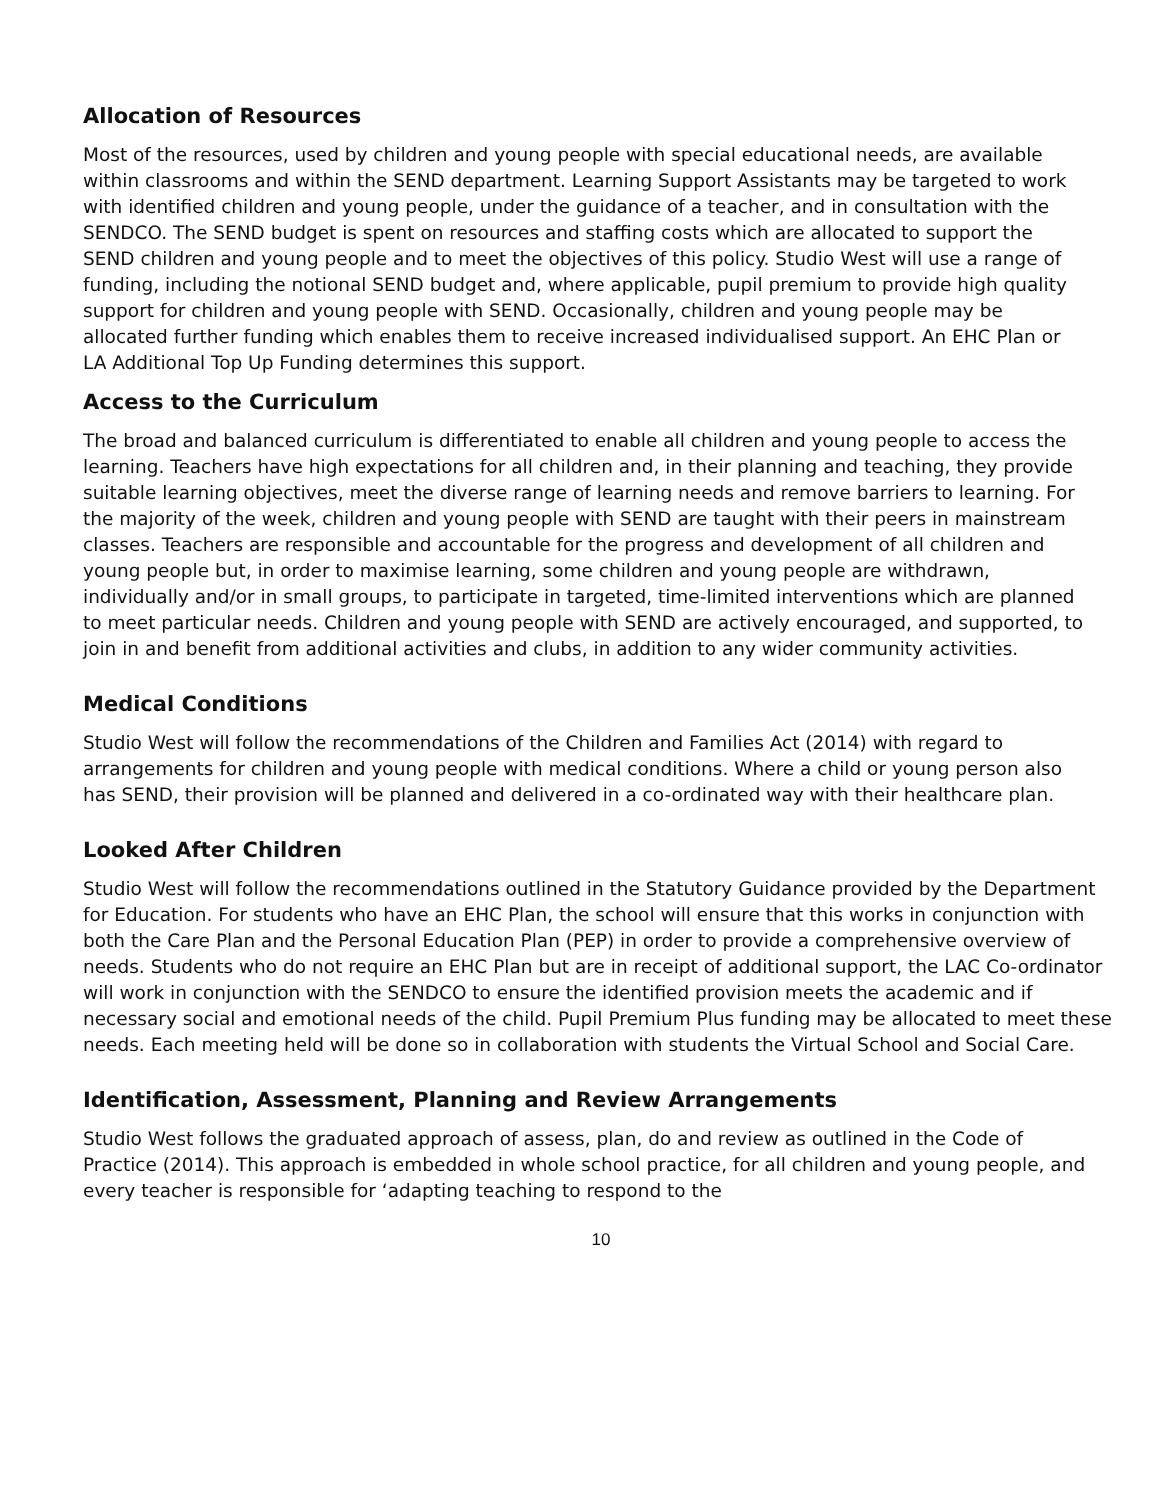Allocation of Resources
Most of the resources, used by children and young people with special educational needs, are available within classrooms and within the SEND department. Learning Support Assistants may be targeted to work with identified children and young people, under the guidance of a teacher, and in consultation with the SENDCO. The SEND budget is spent on resources and staffing costs which are allocated to support the SEND children and young people and to meet the objectives of this policy. Studio West will use a range of funding, including the notional SEND budget and, where applicable, pupil premium to provide high quality support for children and young people with SEND. Occasionally, children and young people may be allocated further funding which enables them to receive increased individualised support. An EHC Plan or LA Additional Top Up Funding determines this support.
Access to the Curriculum
The broad and balanced curriculum is differentiated to enable all children and young people to access the learning. Teachers have high expectations for all children and, in their planning and teaching, they provide suitable learning objectives, meet the diverse range of learning needs and remove barriers to learning. For the majority of the week, children and young people with SEND are taught with their peers in mainstream classes. Teachers are responsible and accountable for the progress and development of all children and young people but, in order to maximise learning, some children and young people are withdrawn, individually and/or in small groups, to participate in targeted, time-limited interventions which are planned to meet particular needs. Children and young people with SEND are actively encouraged, and supported, to join in and benefit from additional activities and clubs, in addition to any wider community activities.
Medical Conditions
Studio West will follow the recommendations of the Children and Families Act (2014) with regard to arrangements for children and young people with medical conditions. Where a child or young person also has SEND, their provision will be planned and delivered in a co-ordinated way with their healthcare plan.
Looked After Children
Studio West will follow the recommendations outlined in the Statutory Guidance provided by the Department for Education. For students who have an EHC Plan, the school will ensure that this works in conjunction with both the Care Plan and the Personal Education Plan (PEP) in order to provide a comprehensive overview of needs. Students who do not require an EHC Plan but are in receipt of additional support, the LAC Co-ordinator will work in conjunction with the SENDCO to ensure the identified provision meets the academic and if necessary social and emotional needs of the child. Pupil Premium Plus funding may be allocated to meet these needs. Each meeting held will be done so in collaboration with students the Virtual School and Social Care.
Identification, Assessment, Planning and Review Arrangements
Studio West follows the graduated approach of assess, plan, do and review as outlined in the Code of Practice (2014). This approach is embedded in whole school practice, for all children and young people, and every teacher is responsible for ‘adapting teaching to respond to the
10